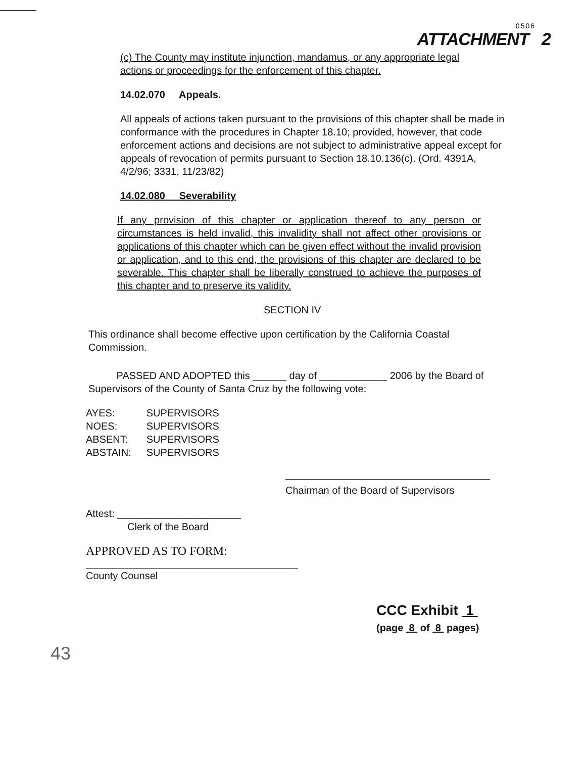0506
ATTACHMENT 2
(c) The County may institute injunction, mandamus, or any appropriate legal actions or proceedings for the enforcement of this chapter.
14.02.070 Appeals.
All appeals of actions taken pursuant to the provisions of this chapter shall be made in conformance with the procedures in Chapter 18.10; provided, however, that code enforcement actions and decisions are not subject to administrative appeal except for appeals of revocation of permits pursuant to Section 18.10.136(c). (Ord. 4391A, 4/2/96; 3331, 11/23/82)
14.02.080 Severability
If any provision of this chapter or application thereof to any person or circumstances is held invalid, this invalidity shall not affect other provisions or applications of this chapter which can be given effect without the invalid provision or application, and to this end, the provisions of this chapter are declared to be severable. This chapter shall be liberally construed to achieve the purposes of this chapter and to preserve its validity.
SECTION IV
This ordinance shall become effective upon certification by the California Coastal Commission.
PASSED AND ADOPTED this ______ day of ____________ 2006 by the Board of Supervisors of the County of Santa Cruz by the following vote:
| AYES: | SUPERVISORS |
| NOES: | SUPERVISORS |
| ABSENT: | SUPERVISORS |
| ABSTAIN: | SUPERVISORS |
Chairman of the Board of Supervisors
Attest: ______________________
Clerk of the Board
APPROVED AS TO FORM:
County Counsel
CCC Exhibit 1
(page 8 of 8 pages)
43